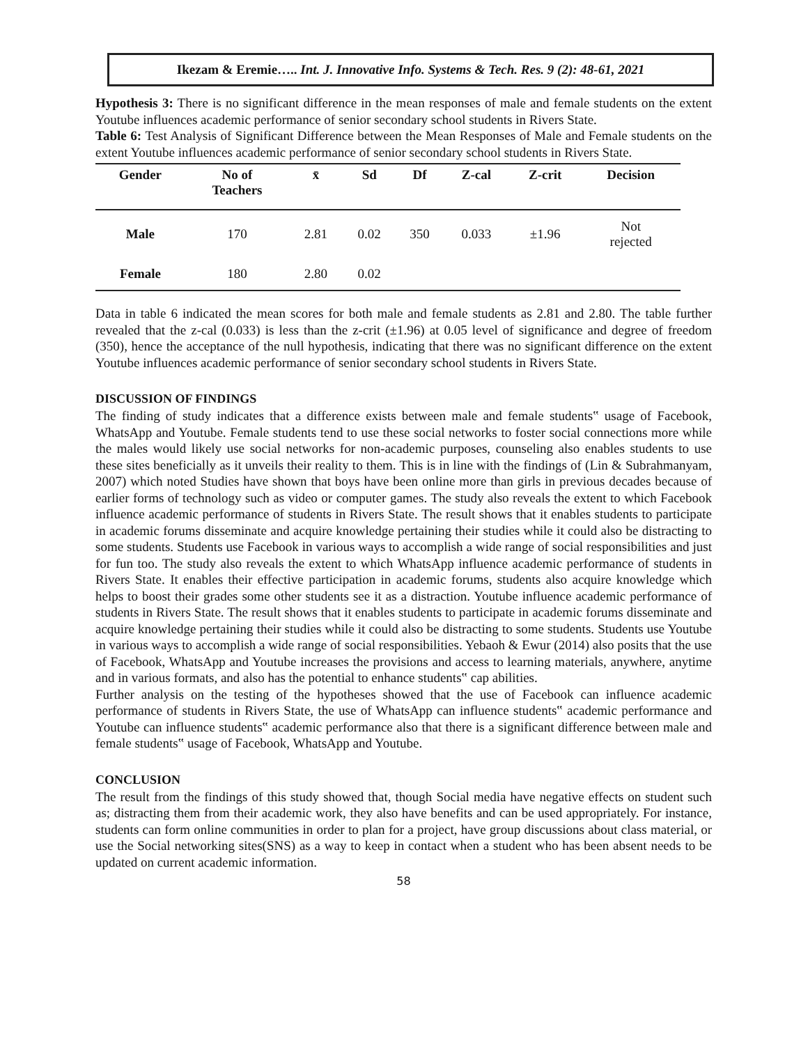Ikezam & Eremie….. Int. J. Innovative Info. Systems & Tech. Res. 9 (2): 48-61, 2021
Hypothesis 3: There is no significant difference in the mean responses of male and female students on the extent Youtube influences academic performance of senior secondary school students in Rivers State.
Table 6: Test Analysis of Significant Difference between the Mean Responses of Male and Female students on the extent Youtube influences academic performance of senior secondary school students in Rivers State.
| Gender | No of Teachers | x̄ | Sd | Df | Z-cal | Z-crit | Decision |
| --- | --- | --- | --- | --- | --- | --- | --- |
| Male | 170 | 2.81 | 0.02 | 350 | 0.033 | ±1.96 | Not rejected |
| Female | 180 | 2.80 | 0.02 | | | | |
Data in table 6 indicated the mean scores for both male and female students as 2.81 and 2.80. The table further revealed that the z-cal (0.033) is less than the z-crit (±1.96) at 0.05 level of significance and degree of freedom (350), hence the acceptance of the null hypothesis, indicating that there was no significant difference on the extent Youtube influences academic performance of senior secondary school students in Rivers State.
DISCUSSION OF FINDINGS
The finding of study indicates that a difference exists between male and female students‟ usage of Facebook, WhatsApp and Youtube. Female students tend to use these social networks to foster social connections more while the males would likely use social networks for non-academic purposes, counseling also enables students to use these sites beneficially as it unveils their reality to them. This is in line with the findings of (Lin & Subrahmanyam, 2007) which noted Studies have shown that boys have been online more than girls in previous decades because of earlier forms of technology such as video or computer games. The study also reveals the extent to which Facebook influence academic performance of students in Rivers State. The result shows that it enables students to participate in academic forums disseminate and acquire knowledge pertaining their studies while it could also be distracting to some students. Students use Facebook in various ways to accomplish a wide range of social responsibilities and just for fun too. The study also reveals the extent to which WhatsApp influence academic performance of students in Rivers State. It enables their effective participation in academic forums, students also acquire knowledge which helps to boost their grades some other students see it as a distraction. Youtube influence academic performance of students in Rivers State. The result shows that it enables students to participate in academic forums disseminate and acquire knowledge pertaining their studies while it could also be distracting to some students. Students use Youtube in various ways to accomplish a wide range of social responsibilities. Yebaoh & Ewur (2014) also posits that the use of Facebook, WhatsApp and Youtube increases the provisions and access to learning materials, anywhere, anytime and in various formats, and also has the potential to enhance students‟ cap abilities.
Further analysis on the testing of the hypotheses showed that the use of Facebook can influence academic performance of students in Rivers State, the use of WhatsApp can influence students‟ academic performance and Youtube can influence students‟ academic performance also that there is a significant difference between male and female students‟ usage of Facebook, WhatsApp and Youtube.
CONCLUSION
The result from the findings of this study showed that, though Social media have negative effects on student such as; distracting them from their academic work, they also have benefits and can be used appropriately. For instance, students can form online communities in order to plan for a project, have group discussions about class material, or use the Social networking sites(SNS) as a way to keep in contact when a student who has been absent needs to be updated on current academic information.
58